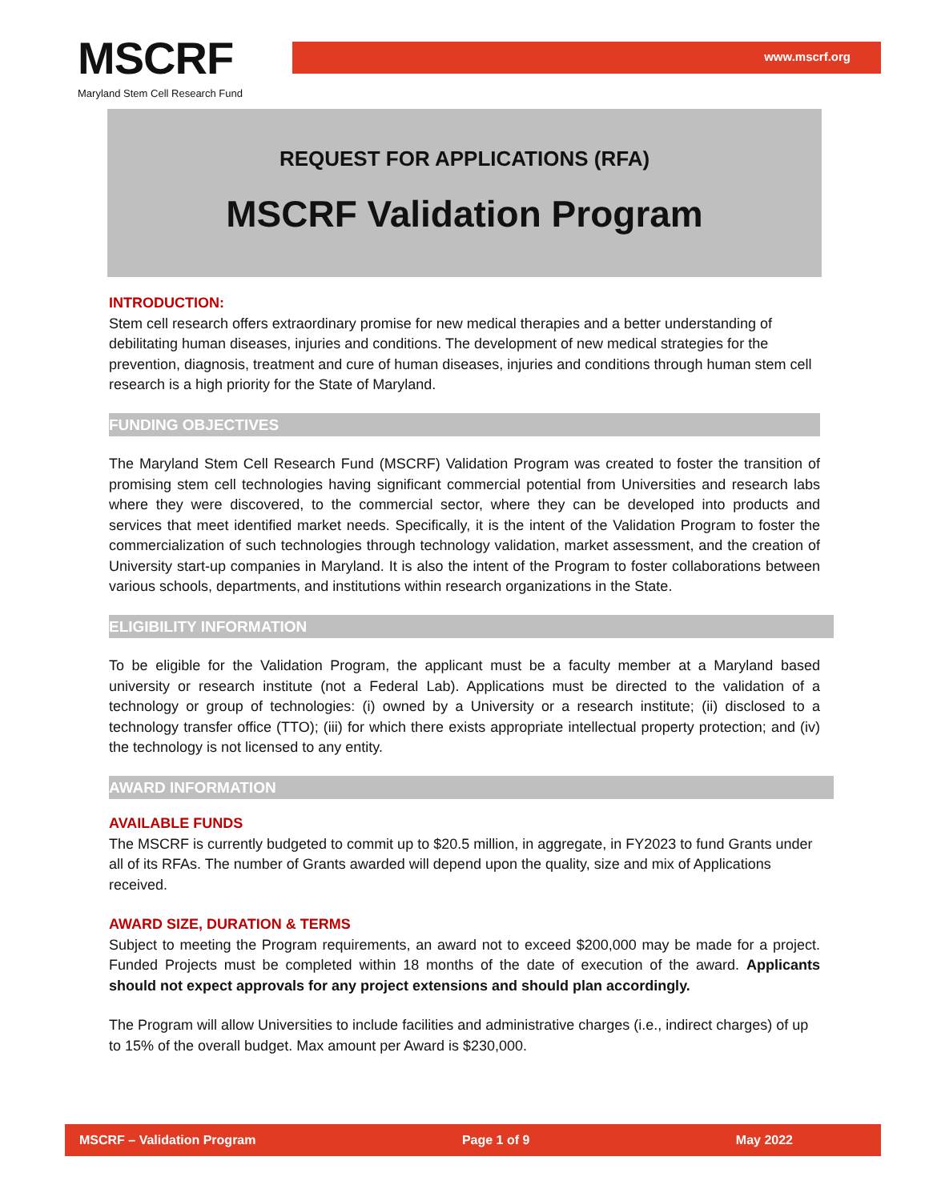www.mscrf.org MSCRF
Maryland Stem Cell Research Fund
REQUEST FOR APPLICATIONS (RFA)
MSCRF Validation Program
INTRODUCTION:
Stem cell research offers extraordinary promise for new medical therapies and a better understanding of debilitating human diseases, injuries and conditions. The development of new medical strategies for the prevention, diagnosis, treatment and cure of human diseases, injuries and conditions through human stem cell research is a high priority for the State of Maryland.
FUNDING OBJECTIVES
The Maryland Stem Cell Research Fund (MSCRF) Validation Program was created to foster the transition of promising stem cell technologies having significant commercial potential from Universities and research labs where they were discovered, to the commercial sector, where they can be developed into products and services that meet identified market needs. Specifically, it is the intent of the Validation Program to foster the commercialization of such technologies through technology validation, market assessment, and the creation of University start-up companies in Maryland. It is also the intent of the Program to foster collaborations between various schools, departments, and institutions within research organizations in the State.
ELIGIBILITY INFORMATION
To be eligible for the Validation Program, the applicant must be a faculty member at a Maryland based university or research institute (not a Federal Lab). Applications must be directed to the validation of a technology or group of technologies: (i) owned by a University or a research institute; (ii) disclosed to a technology transfer office (TTO); (iii) for which there exists appropriate intellectual property protection; and (iv) the technology is not licensed to any entity.
AWARD INFORMATION
AVAILABLE FUNDS
The MSCRF is currently budgeted to commit up to $20.5 million, in aggregate, in FY2023 to fund Grants under all of its RFAs. The number of Grants awarded will depend upon the quality, size and mix of Applications received.
AWARD SIZE, DURATION & TERMS
Subject to meeting the Program requirements, an award not to exceed $200,000 may be made for a project. Funded Projects must be completed within 18 months of the date of execution of the award. Applicants should not expect approvals for any project extensions and should plan accordingly.
The Program will allow Universities to include facilities and administrative charges (i.e., indirect charges) of up to 15% of the overall budget. Max amount per Award is $230,000.
MSCRF – Validation Program Page 1 of 9 May 2022